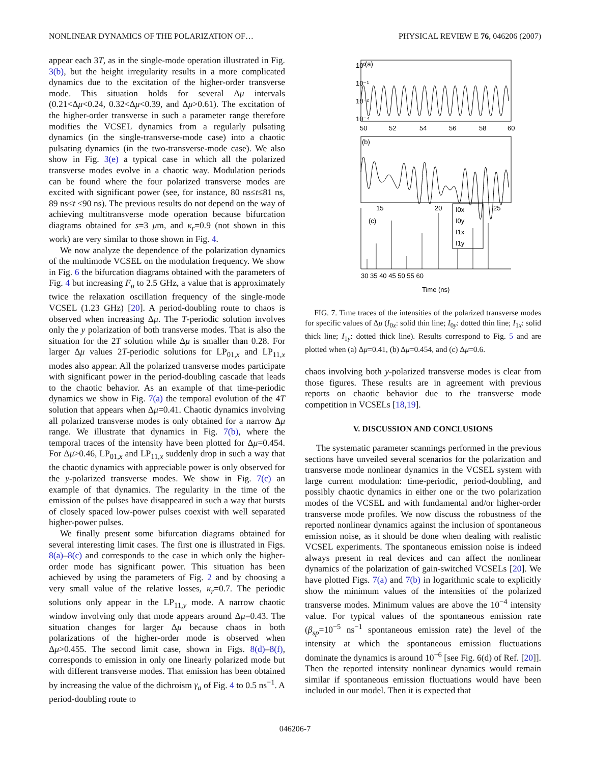NONLINEAR DYNAMICS OF THE POLARIZATION OF… PHYSICAL REVIEW E 76, 046206 (2007)
appear each 3T, as in the single-mode operation illustrated in Fig. 3(b), but the height irregularity results in a more complicated dynamics due to the excitation of the higher-order transverse mode. This situation holds for several Δμ intervals (0.21<Δμ<0.24, 0.32<Δμ<0.39, and Δμ>0.61). The excitation of the higher-order transverse in such a parameter range therefore modifies the VCSEL dynamics from a regularly pulsating dynamics (in the single-transverse-mode case) into a chaotic pulsating dynamics (in the two-transverse-mode case). We also show in Fig. 3(e) a typical case in which all the polarized transverse modes evolve in a chaotic way. Modulation periods can be found where the four polarized transverse modes are excited with significant power (see, for instance, 80 ns≤t≤81 ns, 89 ns≤t ≤90 ns). The previous results do not depend on the way of achieving multitransverse mode operation because bifurcation diagrams obtained for s=3 μm, and κ<sub>r</sub>=0.9 (not shown in this work) are very similar to those shown in Fig. 4.
We now analyze the dependence of the polarization dynamics of the multimode VCSEL on the modulation frequency. We show in Fig. 6 the bifurcation diagrams obtained with the parameters of Fig. 4 but increasing F<sub>u</sub> to 2.5 GHz, a value that is approximately twice the relaxation oscillation frequency of the single-mode VCSEL (1.23 GHz) [20]. A period-doubling route to chaos is observed when increasing Δμ. The T-periodic solution involves only the y polarization of both transverse modes. That is also the situation for the 2T solution while Δμ is smaller than 0.28. For larger Δμ values 2T-periodic solutions for LP<sub>01,x</sub> and LP<sub>11,x</sub> modes also appear. All the polarized transverse modes participate with significant power in the period-doubling cascade that leads to the chaotic behavior. As an example of that time-periodic dynamics we show in Fig. 7(a) the temporal evolution of the 4T solution that appears when Δμ=0.41. Chaotic dynamics involving all polarized transverse modes is only obtained for a narrow Δμ range. We illustrate that dynamics in Fig. 7(b), where the temporal traces of the intensity have been plotted for Δμ=0.454. For Δμ>0.46, LP<sub>01,x</sub> and LP<sub>11,x</sub> suddenly drop in such a way that the chaotic dynamics with appreciable power is only observed for the y-polarized transverse modes. We show in Fig. 7(c) an example of that dynamics. The regularity in the time of the emission of the pulses have disappeared in such a way that bursts of closely spaced low-power pulses coexist with well separated higher-power pulses.
We finally present some bifurcation diagrams obtained for several interesting limit cases. The first one is illustrated in Figs. 8(a)–8(c) and corresponds to the case in which only the higher-order mode has significant power. This situation has been achieved by using the parameters of Fig. 2 and by choosing a very small value of the relative losses, κ<sub>r</sub>=0.7. The periodic solutions only appear in the LP<sub>11,y</sub> mode. A narrow chaotic window involving only that mode appears around Δμ=0.43. The situation changes for larger Δμ because chaos in both polarizations of the higher-order mode is observed when Δμ>0.455. The second limit case, shown in Figs. 8(d)–8(f), corresponds to emission in only one linearly polarized mode but with different transverse modes. That emission has been obtained by increasing the value of the dichroism γ<sub>a</sub> of Fig. 4 to 0.5 ns<sup>−1</sup>. A period-doubling route to
10⁰
10⁻¹
10⁻²
10⁻⁴
(a)
(b)
(c)
50
52
54
56
58
60
15
20
25
30 35 40 45 50 55 60
Time (ns)
I0x
I0y
I1x
I1y
FIG. 7. Time traces of the intensities of the polarized transverse modes for specific values of Δμ (I<sub>0x</sub>: solid thin line; I<sub>0y</sub>: dotted thin line; I<sub>1x</sub>: solid thick line; I<sub>1y</sub>: dotted thick line). Results correspond to Fig. 5 and are plotted when (a) Δμ=0.41, (b) Δμ=0.454, and (c) Δμ=0.6.
chaos involving both y-polarized transverse modes is clear from those figures. These results are in agreement with previous reports on chaotic behavior due to the transverse mode competition in VCSELs [18,19].
V. DISCUSSION AND CONCLUSIONS
The systematic parameter scannings performed in the previous sections have unveiled several scenarios for the polarization and transverse mode nonlinear dynamics in the VCSEL system with large current modulation: time-periodic, period-doubling, and possibly chaotic dynamics in either one or the two polarization modes of the VCSEL and with fundamental and/or higher-order transverse mode profiles. We now discuss the robustness of the reported nonlinear dynamics against the inclusion of spontaneous emission noise, as it should be done when dealing with realistic VCSEL experiments. The spontaneous emission noise is indeed always present in real devices and can affect the nonlinear dynamics of the polarization of gain-switched VCSELs [20]. We have plotted Figs. 7(a) and 7(b) in logarithmic scale to explicitly show the minimum values of the intensities of the polarized transverse modes. Minimum values are above the 10<sup>−4</sup> intensity value. For typical values of the spontaneous emission rate (β<sub>sp</sub>=10<sup>−5</sup> ns<sup>−1</sup> spontaneous emission rate) the level of the intensity at which the spontaneous emission fluctuations dominate the dynamics is around 10<sup>−6</sup> [see Fig. 6(d) of Ref. [20]]. Then the reported intensity nonlinear dynamics would remain similar if spontaneous emission fluctuations would have been included in our model. Then it is expected that
046206-7